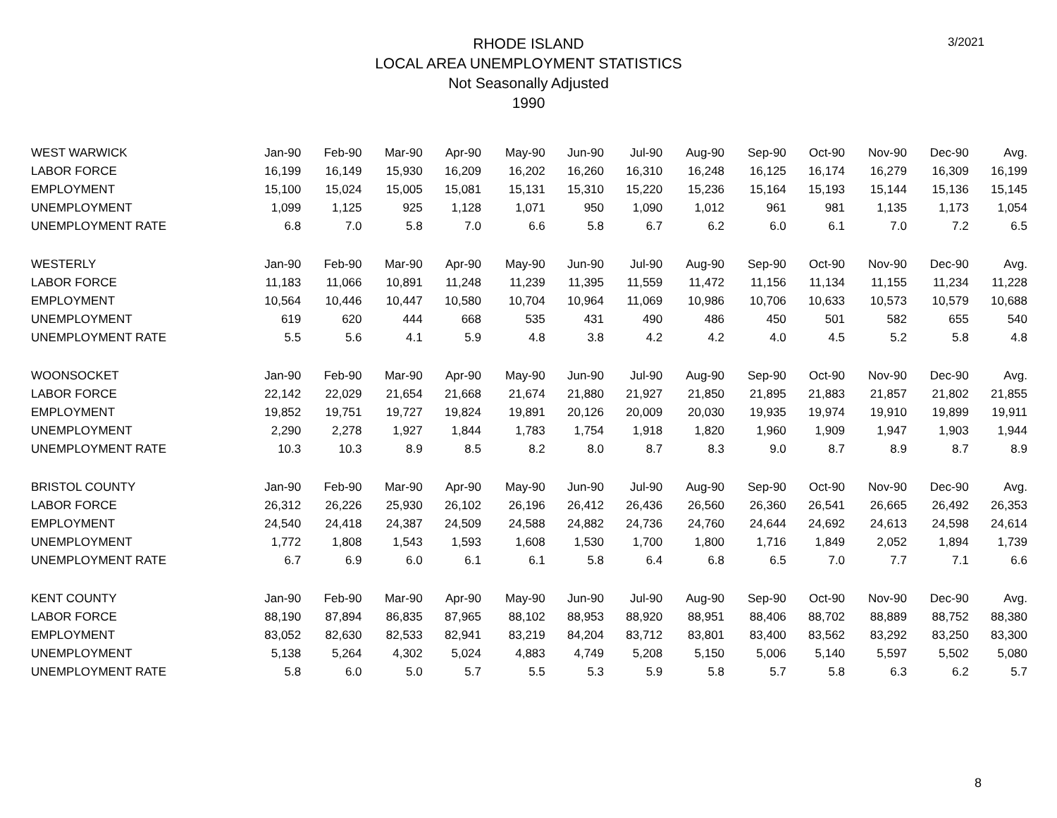3/2021
RHODE ISLAND
LOCAL AREA UNEMPLOYMENT STATISTICS
Not Seasonally Adjusted
1990
| WEST WARWICK | Jan-90 | Feb-90 | Mar-90 | Apr-90 | May-90 | Jun-90 | Jul-90 | Aug-90 | Sep-90 | Oct-90 | Nov-90 | Dec-90 | Avg. |
| --- | --- | --- | --- | --- | --- | --- | --- | --- | --- | --- | --- | --- | --- |
| LABOR FORCE | 16,199 | 16,149 | 15,930 | 16,209 | 16,202 | 16,260 | 16,310 | 16,248 | 16,125 | 16,174 | 16,279 | 16,309 | 16,199 |
| EMPLOYMENT | 15,100 | 15,024 | 15,005 | 15,081 | 15,131 | 15,310 | 15,220 | 15,236 | 15,164 | 15,193 | 15,144 | 15,136 | 15,145 |
| UNEMPLOYMENT | 1,099 | 1,125 | 925 | 1,128 | 1,071 | 950 | 1,090 | 1,012 | 961 | 981 | 1,135 | 1,173 | 1,054 |
| UNEMPLOYMENT RATE | 6.8 | 7.0 | 5.8 | 7.0 | 6.6 | 5.8 | 6.7 | 6.2 | 6.0 | 6.1 | 7.0 | 7.2 | 6.5 |
| WESTERLY | Jan-90 | Feb-90 | Mar-90 | Apr-90 | May-90 | Jun-90 | Jul-90 | Aug-90 | Sep-90 | Oct-90 | Nov-90 | Dec-90 | Avg. |
| LABOR FORCE | 11,183 | 11,066 | 10,891 | 11,248 | 11,239 | 11,395 | 11,559 | 11,472 | 11,156 | 11,134 | 11,155 | 11,234 | 11,228 |
| EMPLOYMENT | 10,564 | 10,446 | 10,447 | 10,580 | 10,704 | 10,964 | 11,069 | 10,986 | 10,706 | 10,633 | 10,573 | 10,579 | 10,688 |
| UNEMPLOYMENT | 619 | 620 | 444 | 668 | 535 | 431 | 490 | 486 | 450 | 501 | 582 | 655 | 540 |
| UNEMPLOYMENT RATE | 5.5 | 5.6 | 4.1 | 5.9 | 4.8 | 3.8 | 4.2 | 4.2 | 4.0 | 4.5 | 5.2 | 5.8 | 4.8 |
| WOONSOCKET | Jan-90 | Feb-90 | Mar-90 | Apr-90 | May-90 | Jun-90 | Jul-90 | Aug-90 | Sep-90 | Oct-90 | Nov-90 | Dec-90 | Avg. |
| LABOR FORCE | 22,142 | 22,029 | 21,654 | 21,668 | 21,674 | 21,880 | 21,927 | 21,850 | 21,895 | 21,883 | 21,857 | 21,802 | 21,855 |
| EMPLOYMENT | 19,852 | 19,751 | 19,727 | 19,824 | 19,891 | 20,126 | 20,009 | 20,030 | 19,935 | 19,974 | 19,910 | 19,899 | 19,911 |
| UNEMPLOYMENT | 2,290 | 2,278 | 1,927 | 1,844 | 1,783 | 1,754 | 1,918 | 1,820 | 1,960 | 1,909 | 1,947 | 1,903 | 1,944 |
| UNEMPLOYMENT RATE | 10.3 | 10.3 | 8.9 | 8.5 | 8.2 | 8.0 | 8.7 | 8.3 | 9.0 | 8.7 | 8.9 | 8.7 | 8.9 |
| BRISTOL COUNTY | Jan-90 | Feb-90 | Mar-90 | Apr-90 | May-90 | Jun-90 | Jul-90 | Aug-90 | Sep-90 | Oct-90 | Nov-90 | Dec-90 | Avg. |
| LABOR FORCE | 26,312 | 26,226 | 25,930 | 26,102 | 26,196 | 26,412 | 26,436 | 26,560 | 26,360 | 26,541 | 26,665 | 26,492 | 26,353 |
| EMPLOYMENT | 24,540 | 24,418 | 24,387 | 24,509 | 24,588 | 24,882 | 24,736 | 24,760 | 24,644 | 24,692 | 24,613 | 24,598 | 24,614 |
| UNEMPLOYMENT | 1,772 | 1,808 | 1,543 | 1,593 | 1,608 | 1,530 | 1,700 | 1,800 | 1,716 | 1,849 | 2,052 | 1,894 | 1,739 |
| UNEMPLOYMENT RATE | 6.7 | 6.9 | 6.0 | 6.1 | 6.1 | 5.8 | 6.4 | 6.8 | 6.5 | 7.0 | 7.7 | 7.1 | 6.6 |
| KENT COUNTY | Jan-90 | Feb-90 | Mar-90 | Apr-90 | May-90 | Jun-90 | Jul-90 | Aug-90 | Sep-90 | Oct-90 | Nov-90 | Dec-90 | Avg. |
| LABOR FORCE | 88,190 | 87,894 | 86,835 | 87,965 | 88,102 | 88,953 | 88,920 | 88,951 | 88,406 | 88,702 | 88,889 | 88,752 | 88,380 |
| EMPLOYMENT | 83,052 | 82,630 | 82,533 | 82,941 | 83,219 | 84,204 | 83,712 | 83,801 | 83,400 | 83,562 | 83,292 | 83,250 | 83,300 |
| UNEMPLOYMENT | 5,138 | 5,264 | 4,302 | 5,024 | 4,883 | 4,749 | 5,208 | 5,150 | 5,006 | 5,140 | 5,597 | 5,502 | 5,080 |
| UNEMPLOYMENT RATE | 5.8 | 6.0 | 5.0 | 5.7 | 5.5 | 5.3 | 5.9 | 5.8 | 5.7 | 5.8 | 6.3 | 6.2 | 5.7 |
8